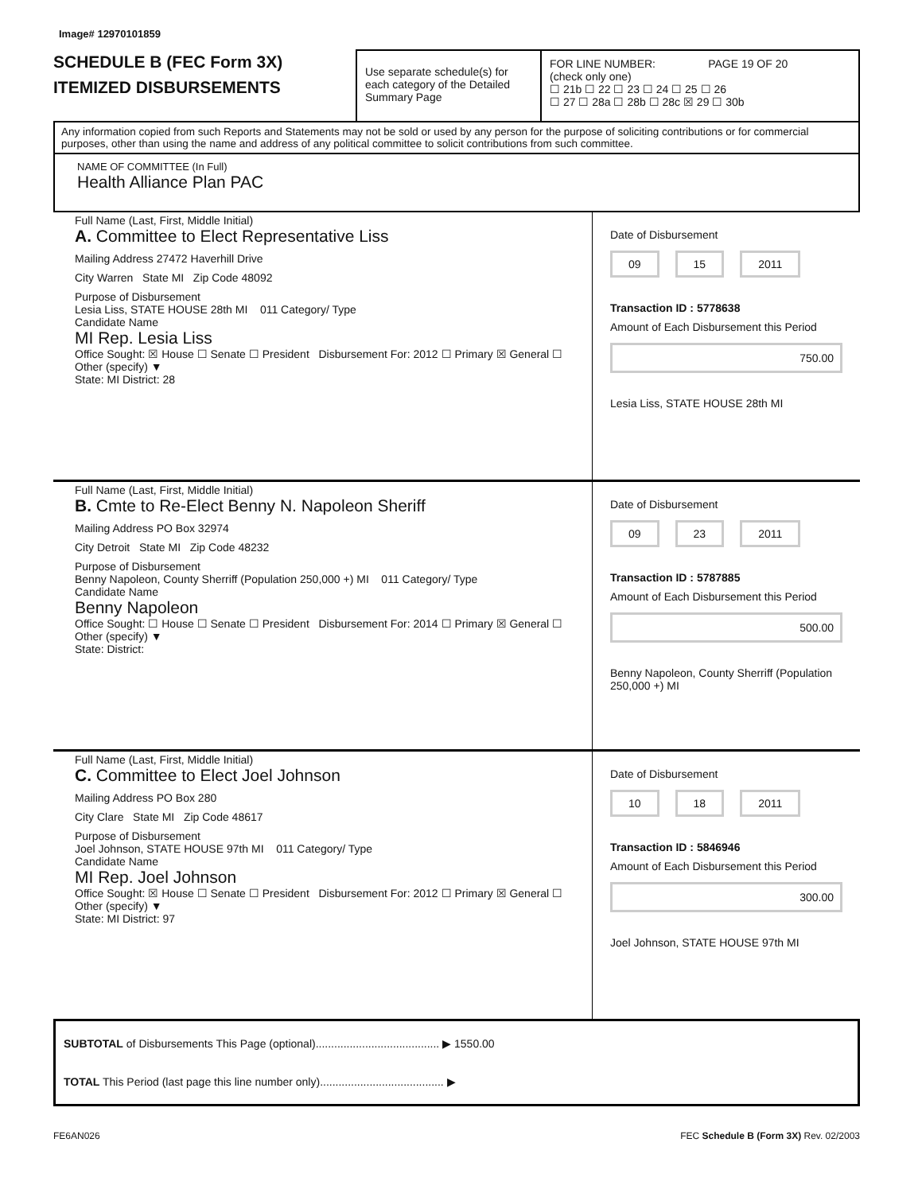Image# 12970101859
SCHEDULE B (FEC Form 3X)
ITEMIZED DISBURSEMENTS
Use separate schedule(s) for each category of the Detailed Summary Page
FOR LINE NUMBER: PAGE 19 OF 20
(check only one)
☐ 21b ☐ 22 ☐ 23 ☐ 24 ☐ 25 ☐ 26
☐ 27 ☐ 28a ☐ 28b ☐ 28c ☒ 29 ☐ 30b
Any information copied from such Reports and Statements may not be sold or used by any person for the purpose of soliciting contributions or for commercial purposes, other than using the name and address of any political committee to solicit contributions from such committee.
NAME OF COMMITTEE (In Full)
Health Alliance Plan PAC
Full Name (Last, First, Middle Initial)
A. Committee to Elect Representative Liss
Mailing Address 27472 Haverhill Drive
City Warren State MI Zip Code 48092
Purpose of Disbursement
Lesia Liss, STATE HOUSE 28th MI 011 Category/ Type
Candidate Name
MI Rep. Lesia Liss
Office Sought: ☒ House ☐ Senate ☐ President Disbursement For: 2012 ☐ Primary ☒ General ☐ Other (specify) ▼
State: MI District: 28
Date of Disbursement
09 15 2011
Transaction ID : 5778638
Amount of Each Disbursement this Period
750.00
Lesia Liss, STATE HOUSE 28th MI
Full Name (Last, First, Middle Initial)
B. Cmte to Re-Elect Benny N. Napoleon Sheriff
Mailing Address PO Box 32974
City Detroit State MI Zip Code 48232
Purpose of Disbursement
Benny Napoleon, County Sherriff (Population 250,000 +) MI 011 Category/ Type
Candidate Name
Benny Napoleon
Office Sought: ☐ House ☐ Senate ☐ President Disbursement For: 2014 ☐ Primary ☒ General ☐ Other (specify) ▼
State: District:
Date of Disbursement
09 23 2011
Transaction ID : 5787885
Amount of Each Disbursement this Period
500.00
Benny Napoleon, County Sherriff (Population 250,000 +) MI
Full Name (Last, First, Middle Initial)
C. Committee to Elect Joel Johnson
Mailing Address PO Box 280
City Clare State MI Zip Code 48617
Purpose of Disbursement
Joel Johnson, STATE HOUSE 97th MI 011 Category/ Type
Candidate Name
MI Rep. Joel Johnson
Office Sought: ☒ House ☐ Senate ☐ President Disbursement For: 2012 ☐ Primary ☒ General ☐ Other (specify) ▼
State: MI District: 97
Date of Disbursement
10 18 2011
Transaction ID : 5846946
Amount of Each Disbursement this Period
300.00
Joel Johnson, STATE HOUSE 97th MI
SUBTOTAL of Disbursements This Page (optional)........................................ ▶ 1550.00
TOTAL This Period (last page this line number only)........................................ ▶
FE6AN026 FEC Schedule B (Form 3X) Rev. 02/2003